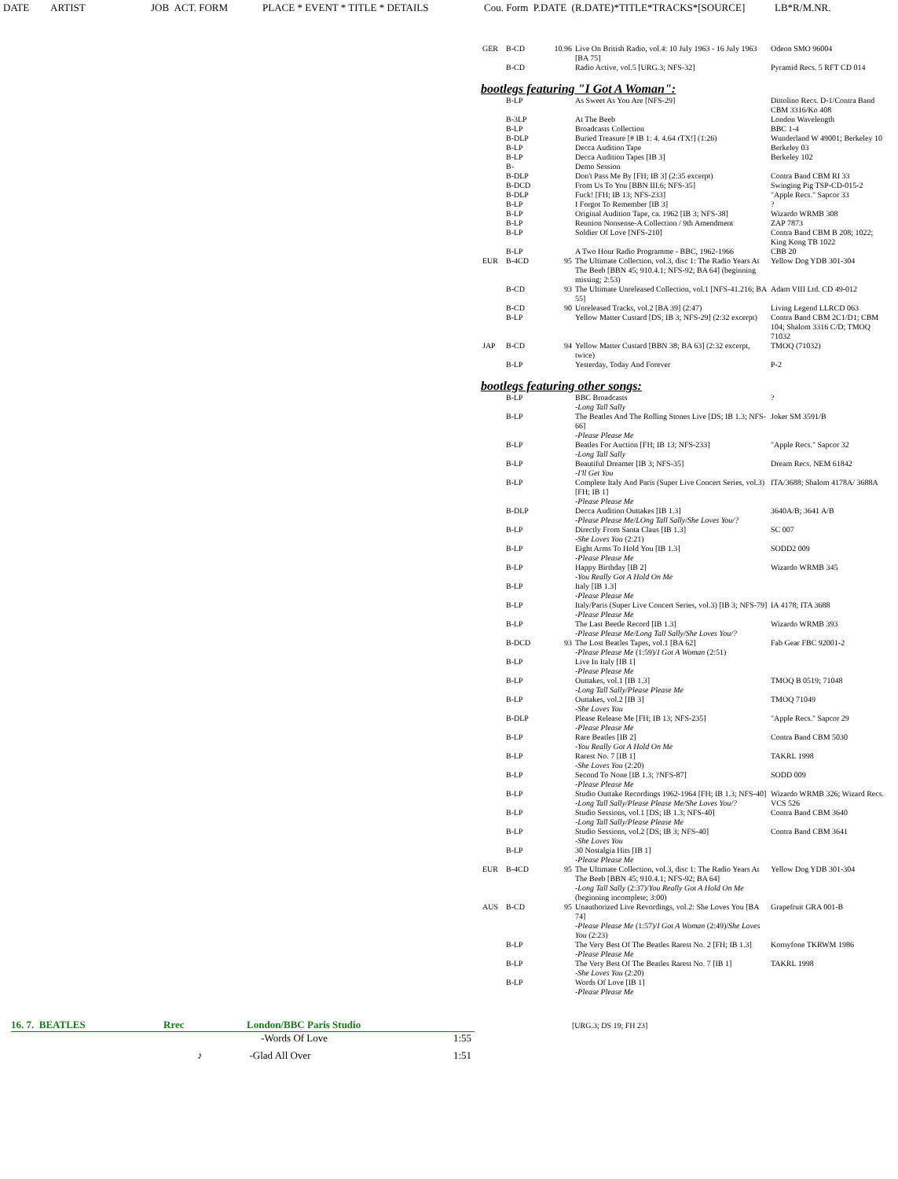DATE ARTIST JOB ACT. FORM PLACE * EVENT * TITLE * DETAILS Cou. Form P.DATE (R.DATE)*TITLE*TRACKS*[SOURCE] LB*R/M.NR.
| GER | B-CD | 10.96 | Live On British Radio, vol.4: 10 July 1963 - 16 July 1963 [BA 75] | Odeon SMO 96004 |
| | B-CD | | Radio Active, vol.5 [URG.3; NFS-32] | Pyramid Recs. 5 RFT CD 014 |
bootlegs featuring "I Got A Woman":
| | B-LP | | As Sweet As You Are [NFS-29] | Dittolino Recs. D-1/Contra Band CBM 3316/Ko 408 |
| | B-3LP | | At The Beeb | London Wavelength |
| | B-LP | | Broadcasts Collection | BBC 1-4 |
| | B-DLP | | Buried Treasure [# IB 1: 4. 4.64 rTX!] (1:26) | Wunderland W 49001; Berkeley 10 |
| | B-LP | | Decca Audition Tape | Berkeley 03 |
| | B-LP | | Decca Audition Tapes [IB 3] | Berkeley 102 |
| | B- | | Demo Session | |
| | B-DLP | | Don't Pass Me By [FH; IB 3] (2:35 excerpt) | Contra Band CBM RI 33 |
| | B-DCD | | From Us To You [BBN III.6; NFS-35] | Swinging Pig TSP-CD-015-2 |
| | B-DLP | | Fuck! [FH; IB 13; NFS-233] | "Apple Recs." Sapcor 33 |
| | B-LP | | I Forgot To Remember [IB 3] | ? |
| | B-LP | | Original Audition Tape, ca. 1962 [IB 3; NFS-38] | Wizardo WRMB 308 |
| | B-LP | | Reunion Nonsense-A Collection / 9th Amendment | ZAP 7873 |
| | B-LP | | Soldier Of Love [NFS-210] | Contra Band CBM B 208; 1022; King Kong TB 1022 |
| | B-LP | | A Two Hour Radio Programme - BBC, 1962-1966 | CBB 20 |
| EUR | B-4CD | 95 | The Ultimate Collection, vol.3, disc 1: The Radio Years At The Beeb [BBN 45; 910.4.1; NFS-92; BA 64] (beginning missing; 2:53) | Yellow Dog YDB 301-304 |
| | B-CD | 93 | The Ultimate Unreleased Collection, vol.1 [NFS-41.216; BA 55] | Adam VIII Ltd. CD 49-012 |
| | B-CD | 90 | Unreleased Tracks, vol.2 [BA 39] (2:47) | Living Legend LLRCD 063 |
| | B-LP | | Yellow Matter Custard [DS; IB 3; NFS-29] (2:32 excerpt) | Contra Band CBM 2C1/D1; CBM 104; Shalom 3316 C/D; TMOQ 71032 |
| JAP | B-CD | 94 | Yellow Matter Custard [BBN 38; BA 63] (2:32 excerpt, twice) | TMOQ (71032) |
| | B-LP | | Yesterday, Today And Forever | P-2 |
bootlegs featuring other songs:
| | B-LP | | BBC Broadcasts -Long Tall Sally | ? |
| | B-LP | | The Beatles And The Rolling Stones Live [DS; IB 1.3; NFS-66] -Please Please Me | Joker SM 3591/B |
| | B-LP | | Beatles For Auction [FH; IB 13; NFS-233] -Long Tall Sally | "Apple Recs." Sapcor 32 |
| | B-LP | | Beautiful Dreamer [IB 3; NFS-35] -I'll Get You | Dream Recs. NEM 61842 |
| | B-LP | | Complete Italy And Paris (Super Live Concert Series, vol.3) [FH; IB 1] -Please Please Me | ITA/3688; Shalom 4178A/ 3688A |
| | B-DLP | | Decca Audition Outtakes [IB 1.3] -Please Please Me/LOng Tall Sally/She Loves You/? | 3640A/B; 3641 A/B |
| | B-LP | | Directly From Santa Claus [IB 1.3] -She Loves You (2:21) | SC 007 |
| | B-LP | | Eight Arms To Hold You [IB 1.3] -Please Please Me | SODD2 009 |
| | B-LP | | Happy Birthday [IB 2] -You Really Got A Hold On Me | Wizardo WRMB 345 |
| | B-LP | | Italy [IB 1.3] -Please Please Me | |
| | B-LP | | Italy/Paris (Super Live Concert Series, vol.3) [IB 3; NFS-79] -Please Please Me | IA 4178; ITA 3688 |
| | B-LP | | The Last Beetle Record [IB 1.3] -Please Please Me/Long Tall Sally/She Loves You/? | Wizardo WRMB 393 |
| | B-DCD | 93 | The Lost Beatles Tapes, vol.1 [BA 62] -Please Please Me (1:59)/ I Got A Woman (2:51) | Fab Gear FBC 92001-2 |
| | B-LP | | Live In Italy [IB 1] -Please Please Me | |
| | B-LP | | Outtakes, vol.1 [IB 1.3] -Long Tall Sally/Please Please Me | TMOQ B 0519; 71048 |
| | B-LP | | Outtakes, vol.2 [IB 3] -She Loves You | TMOQ 71049 |
| | B-DLP | | Please Release Me [FH; IB 13; NFS-235] -Please Please Me | "Apple Recs." Sapcor 29 |
| | B-LP | | Rare Beatles [IB 2] -You Really Got A Hold On Me | Contra Band CBM 5030 |
| | B-LP | | Rarest No. 7 [IB 1] -She Loves You (2:20) | TAKRL 1998 |
| | B-LP | | Second To None [IB 1.3; ?NFS-87] -Please Please Me | SODD 009 |
| | B-LP | | Studio Outtake Recordings 1962-1964 [FH; IB 1.3; NFS-40] -Long Tall Sally/Please Please Me/She Loves You/? | Wizardo WRMB 326; Wizard Recs. VCS 526 |
| | B-LP | | Studio Sessions, vol.1 [DS; IB 1.3; NFS-40] -Long Tall Sally/Please Please Me | Contra Band CBM 3640 |
| | B-LP | | Studio Sessions, vol.2 [DS; IB 3; NFS-40] -She Loves You | Contra Band CBM 3641 |
| | B-LP | | 30 Nostalgia Hits [IB 1] -Please Please Me | |
| EUR | B-4CD | 95 | The Ultimate Collection, vol.3, disc 1: The Radio Years At The Beeb [BBN 45; 910.4.1; NFS-92; BA 64] -Long Tall Sally (2:37)/ You Really Got A Hold On Me (beginning incomplete; 3:00) | Yellow Dog YDB 301-304 |
| AUS | B-CD | 95 | Unauthorized Live Revordings, vol.2: She Loves You [BA 74] -Please Please Me (1:57)/ I Got A Woman (2:49)/ She Loves You (2:23) | Grapefruit GRA 001-B |
| | B-LP | | The Very Best Of The Beatles Rarest No. 2 [FH; IB 1.3] -Please Please Me | Kornyfone TKRWM 1986 |
| | B-LP | | The Very Best Of The Beatles Rarest No. 7 [IB 1] -She Loves You (2:20) | TAKRL 1998 |
| | B-LP | | Words Of Love [IB 1] -Please Please Me | |
16. 7. BEATLES Rrec London/BBC Paris Studio
[URG.3; DS 19; FH 23]
-Words Of Love 1:55
♪ -Glad All Over 1:51